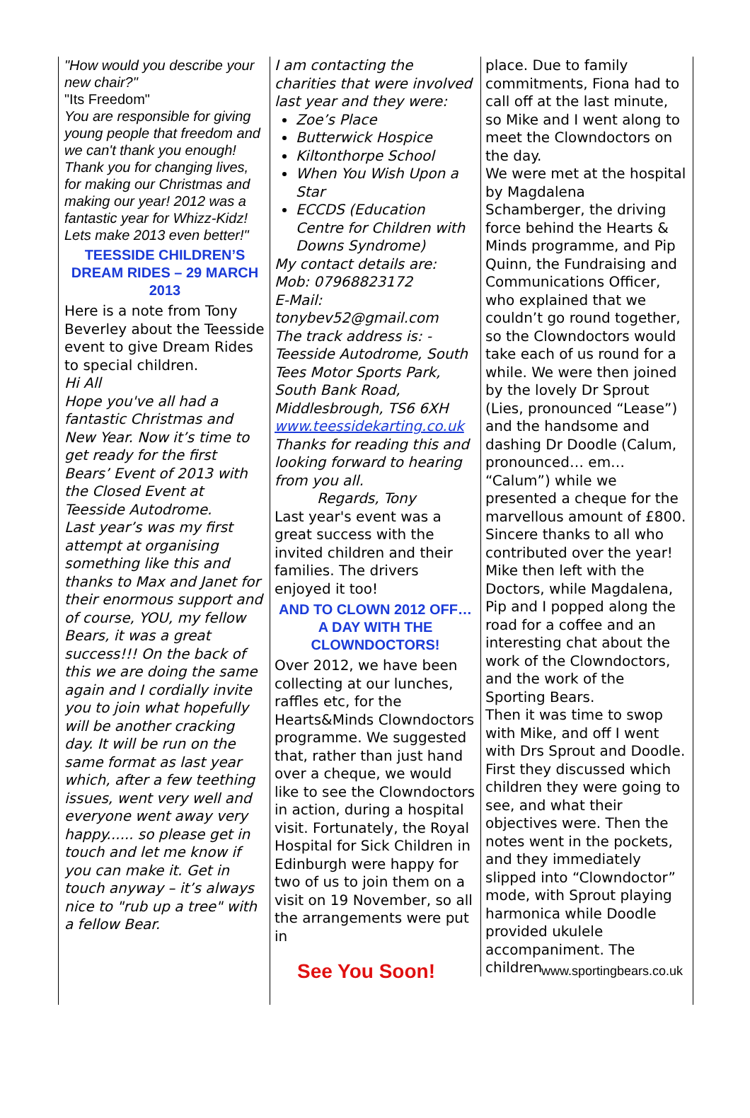"How would you describe your new chair?"
"Its Freedom"
You are responsible for giving young people that freedom and we can't thank you enough!
Thank you for changing lives, for making our Christmas and making our year! 2012 was a fantastic year for Whizz-Kidz! Lets make 2013 even better!"
TEESSIDE CHILDREN’S DREAM RIDES – 29 MARCH 2013
Here is a note from Tony Beverley about the Teesside event to give Dream Rides to special children.
Hi All
Hope you've all had a fantastic Christmas and New Year. Now it’s time to get ready for the first Bears’ Event of 2013 with the Closed Event at Teesside Autodrome.
Last year’s was my first attempt at organising something like this and thanks to Max and Janet for their enormous support and of course, YOU, my fellow Bears, it was a great success!!! On the back of this we are doing the same again and I cordially invite you to join what hopefully will be another cracking day. It will be run on the same format as last year which, after a few teething issues, went very well and everyone went away very happy...... so please get in touch and let me know if you can make it. Get in touch anyway – it’s always nice to "rub up a tree" with a fellow Bear.
I am contacting the charities that were involved last year and they were:
Zoe’s Place
Butterwick Hospice
Kiltonthorpe School
When You Wish Upon a Star
ECCDS (Education Centre for Children with Downs Syndrome)
My contact details are:
Mob: 07968823172
E-Mail:
tonybev52@gmail.com
The track address is: - Teesside Autodrome, South Tees Motor Sports Park, South Bank Road, Middlesbrough, TS6 6XH
www.teessidekarting.co.uk
Thanks for reading this and looking forward to hearing from you all.
Regards, Tony
Last year's event was a great success with the invited children and their families. The drivers enjoyed it too!
AND TO CLOWN 2012 OFF…
A DAY WITH THE CLOWNDOCTORS!
Over 2012, we have been collecting at our lunches, raffles etc, for the Hearts&Minds Clowndoctors programme. We suggested that, rather than just hand over a cheque, we would like to see the Clowndoctors in action, during a hospital visit. Fortunately, the Royal Hospital for Sick Children in Edinburgh were happy for two of us to join them on a visit on 19 November, so all the arrangements were put in
place. Due to family commitments, Fiona had to call off at the last minute, so Mike and I went along to meet the Clowndoctors on the day.
We were met at the hospital by Magdalena Schamberger, the driving force behind the Hearts & Minds programme, and Pip Quinn, the Fundraising and Communications Officer, who explained that we couldn’t go round together, so the Clowndoctors would take each of us round for a while. We were then joined by the lovely Dr Sprout (Lies, pronounced “Lease”) and the handsome and dashing Dr Doodle (Calum, pronounced… em… “Calum”) while we presented a cheque for the marvellous amount of £800. Sincere thanks to all who contributed over the year! Mike then left with the Doctors, while Magdalena, Pip and I popped along the road for a coffee and an interesting chat about the work of the Clowndoctors, and the work of the Sporting Bears.
Then it was time to swop with Mike, and off I went with Drs Sprout and Doodle. First they discussed which children they were going to see, and what their objectives were. Then the notes went in the pockets, and they immediately slipped into “Clowndoctor” mode, with Sprout playing harmonica while Doodle provided ukulele accompaniment. The children
See You Soon! www.sportingbears.co.uk